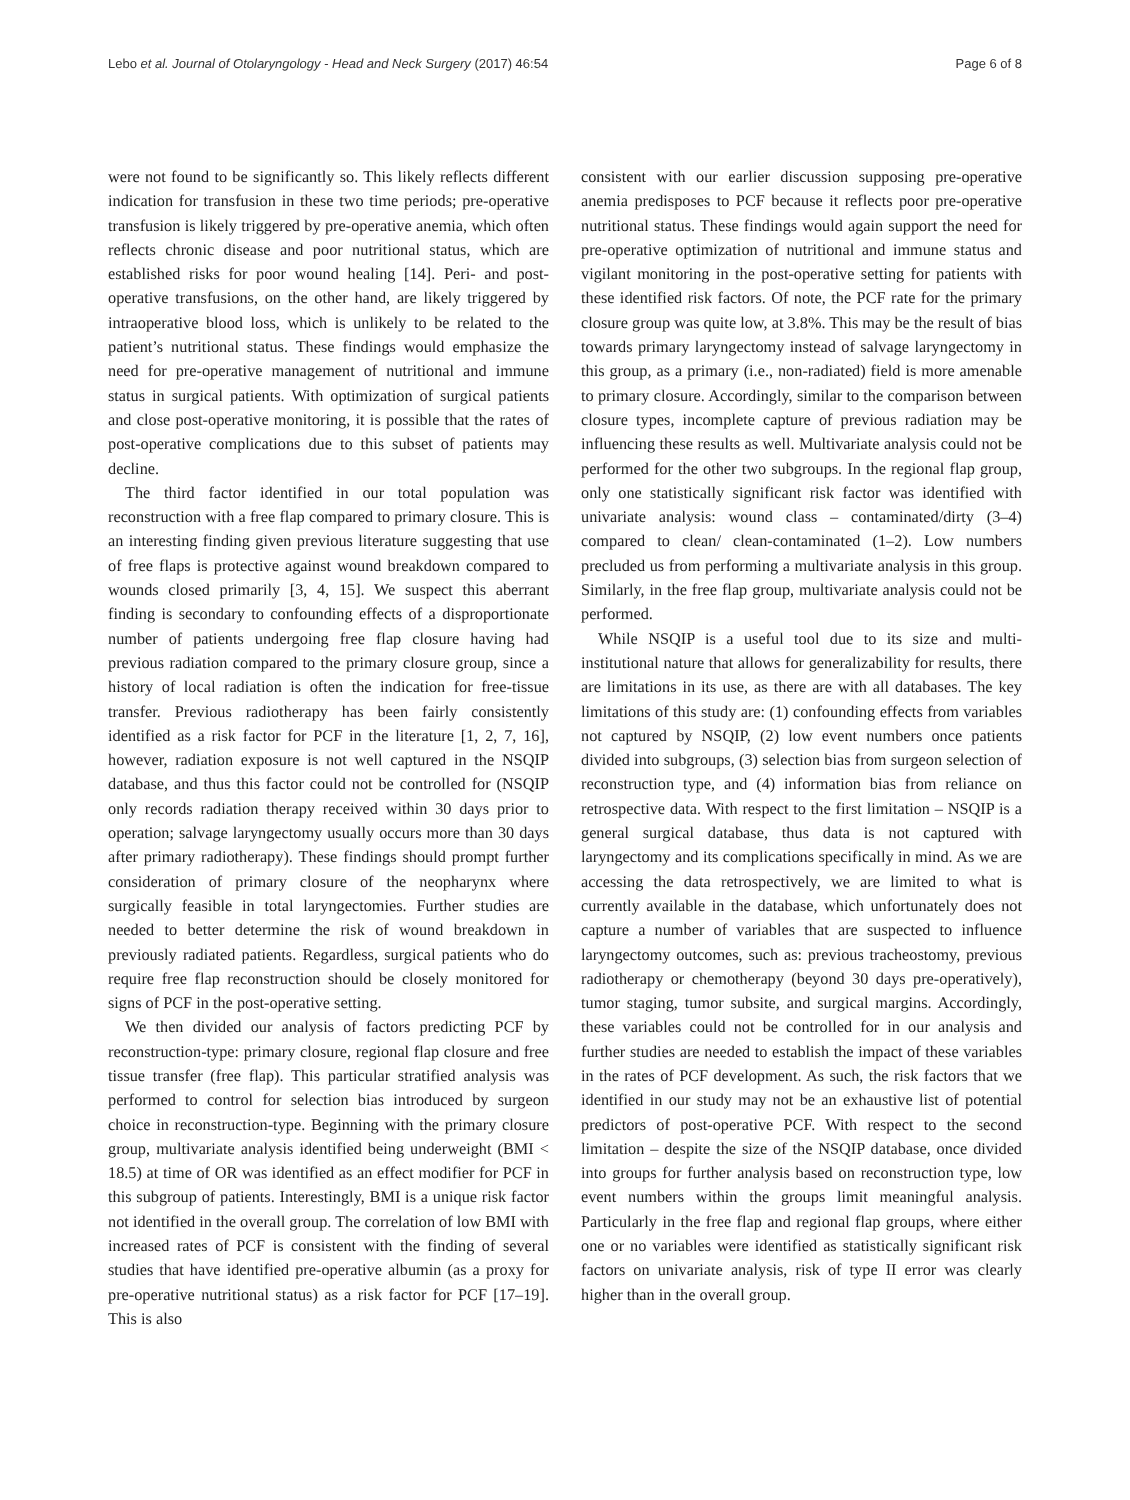Lebo et al. Journal of Otolaryngology - Head and Neck Surgery (2017) 46:54 Page 6 of 8
were not found to be significantly so. This likely reflects different indication for transfusion in these two time periods; pre-operative transfusion is likely triggered by pre-operative anemia, which often reflects chronic disease and poor nutritional status, which are established risks for poor wound healing [14]. Peri- and post-operative transfusions, on the other hand, are likely triggered by intraoperative blood loss, which is unlikely to be related to the patient’s nutritional status. These findings would emphasize the need for pre-operative management of nutritional and immune status in surgical patients. With optimization of surgical patients and close post-operative monitoring, it is possible that the rates of post-operative complications due to this subset of patients may decline.
The third factor identified in our total population was reconstruction with a free flap compared to primary closure. This is an interesting finding given previous literature suggesting that use of free flaps is protective against wound breakdown compared to wounds closed primarily [3, 4, 15]. We suspect this aberrant finding is secondary to confounding effects of a disproportionate number of patients undergoing free flap closure having had previous radiation compared to the primary closure group, since a history of local radiation is often the indication for free-tissue transfer. Previous radiotherapy has been fairly consistently identified as a risk factor for PCF in the literature [1, 2, 7, 16], however, radiation exposure is not well captured in the NSQIP database, and thus this factor could not be controlled for (NSQIP only records radiation therapy received within 30 days prior to operation; salvage laryngectomy usually occurs more than 30 days after primary radiotherapy). These findings should prompt further consideration of primary closure of the neopharynx where surgically feasible in total laryngectomies. Further studies are needed to better determine the risk of wound breakdown in previously radiated patients. Regardless, surgical patients who do require free flap reconstruction should be closely monitored for signs of PCF in the post-operative setting.
We then divided our analysis of factors predicting PCF by reconstruction-type: primary closure, regional flap closure and free tissue transfer (free flap). This particular stratified analysis was performed to control for selection bias introduced by surgeon choice in reconstruction-type. Beginning with the primary closure group, multivariate analysis identified being underweight (BMI < 18.5) at time of OR was identified as an effect modifier for PCF in this subgroup of patients. Interestingly, BMI is a unique risk factor not identified in the overall group. The correlation of low BMI with increased rates of PCF is consistent with the finding of several studies that have identified pre-operative albumin (as a proxy for pre-operative nutritional status) as a risk factor for PCF [17–19]. This is also
consistent with our earlier discussion supposing pre-operative anemia predisposes to PCF because it reflects poor pre-operative nutritional status. These findings would again support the need for pre-operative optimization of nutritional and immune status and vigilant monitoring in the post-operative setting for patients with these identified risk factors. Of note, the PCF rate for the primary closure group was quite low, at 3.8%. This may be the result of bias towards primary laryngectomy instead of salvage laryngectomy in this group, as a primary (i.e., non-radiated) field is more amenable to primary closure. Accordingly, similar to the comparison between closure types, incomplete capture of previous radiation may be influencing these results as well. Multivariate analysis could not be performed for the other two subgroups. In the regional flap group, only one statistically significant risk factor was identified with univariate analysis: wound class – contaminated/dirty (3–4) compared to clean/ clean-contaminated (1–2). Low numbers precluded us from performing a multivariate analysis in this group. Similarly, in the free flap group, multivariate analysis could not be performed.
While NSQIP is a useful tool due to its size and multi-institutional nature that allows for generalizability for results, there are limitations in its use, as there are with all databases. The key limitations of this study are: (1) confounding effects from variables not captured by NSQIP, (2) low event numbers once patients divided into subgroups, (3) selection bias from surgeon selection of reconstruction type, and (4) information bias from reliance on retrospective data. With respect to the first limitation – NSQIP is a general surgical database, thus data is not captured with laryngectomy and its complications specifically in mind. As we are accessing the data retrospectively, we are limited to what is currently available in the database, which unfortunately does not capture a number of variables that are suspected to influence laryngectomy outcomes, such as: previous tracheostomy, previous radiotherapy or chemotherapy (beyond 30 days pre-operatively), tumor staging, tumor subsite, and surgical margins. Accordingly, these variables could not be controlled for in our analysis and further studies are needed to establish the impact of these variables in the rates of PCF development. As such, the risk factors that we identified in our study may not be an exhaustive list of potential predictors of post-operative PCF. With respect to the second limitation – despite the size of the NSQIP database, once divided into groups for further analysis based on reconstruction type, low event numbers within the groups limit meaningful analysis. Particularly in the free flap and regional flap groups, where either one or no variables were identified as statistically significant risk factors on univariate analysis, risk of type II error was clearly higher than in the overall group.